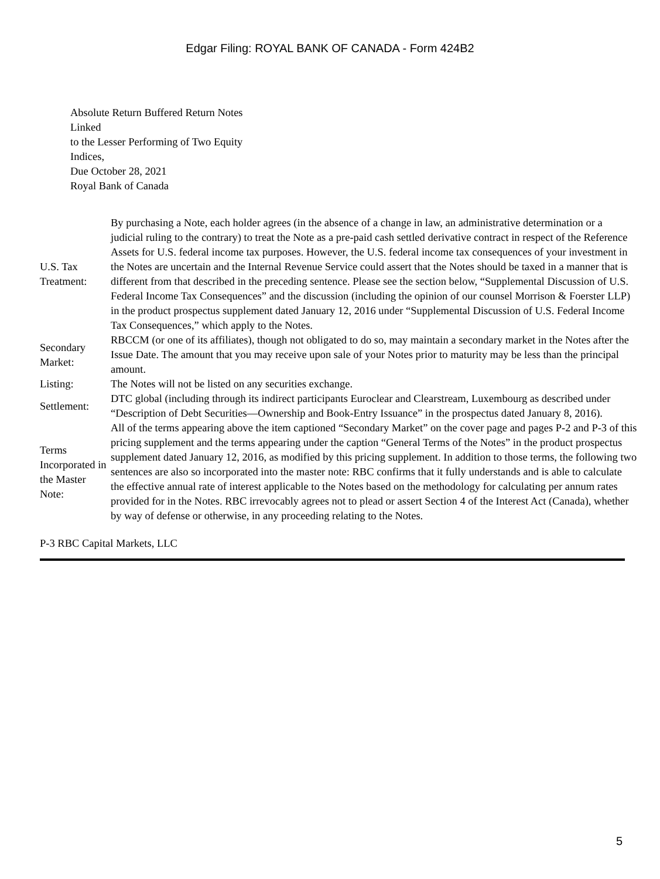Edgar Filing: ROYAL BANK OF CANADA - Form 424B2
Absolute Return Buffered Return Notes Linked
to the Lesser Performing of Two Equity Indices,
Due October 28, 2021
Royal Bank of Canada
| U.S. Tax Treatment: | By purchasing a Note, each holder agrees (in the absence of a change in law, an administrative determination or a judicial ruling to the contrary) to treat the Note as a pre-paid cash settled derivative contract in respect of the Reference Assets for U.S. federal income tax purposes. However, the U.S. federal income tax consequences of your investment in the Notes are uncertain and the Internal Revenue Service could assert that the Notes should be taxed in a manner that is different from that described in the preceding sentence. Please see the section below, “Supplemental Discussion of U.S. Federal Income Tax Consequences” and the discussion (including the opinion of our counsel Morrison & Foerster LLP) in the product prospectus supplement dated January 12, 2016 under “Supplemental Discussion of U.S. Federal Income Tax Consequences,” which apply to the Notes. |
| Secondary Market: | RBCCM (or one of its affiliates), though not obligated to do so, may maintain a secondary market in the Notes after the Issue Date. The amount that you may receive upon sale of your Notes prior to maturity may be less than the principal amount. |
| Listing: | The Notes will not be listed on any securities exchange. |
| Settlement: | DTC global (including through its indirect participants Euroclear and Clearstream, Luxembourg as described under “Description of Debt Securities—Ownership and Book-Entry Issuance” in the prospectus dated January 8, 2016). |
| Terms Incorporated in the Master Note: | All of the terms appearing above the item captioned “Secondary Market” on the cover page and pages P-2 and P-3 of this pricing supplement and the terms appearing under the caption “General Terms of the Notes” in the product prospectus supplement dated January 12, 2016, as modified by this pricing supplement. In addition to those terms, the following two sentences are also so incorporated into the master note: RBC confirms that it fully understands and is able to calculate the effective annual rate of interest applicable to the Notes based on the methodology for calculating per annum rates provided for in the Notes. RBC irrevocably agrees not to plead or assert Section 4 of the Interest Act (Canada), whether by way of defense or otherwise, in any proceeding relating to the Notes. |
P-3 RBC Capital Markets, LLC
5